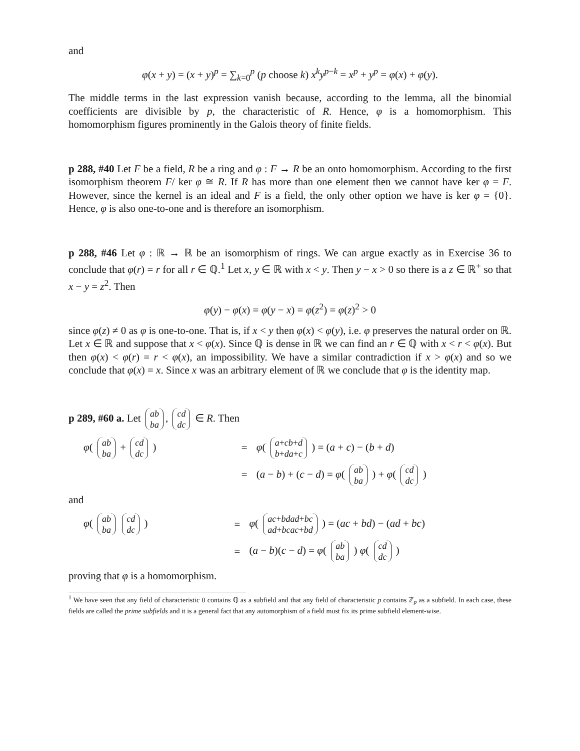and
φ(x + y) = (x + y)<sup>p</sup> = ∑<sub>k=0</sub><sup>p</sup> (p choose k) x<sup>k</sup>y<sup>p−k</sup> = x<sup>p</sup> + y<sup>p</sup> = φ(x) + φ(y).
The middle terms in the last expression vanish because, according to the lemma, all the binomial coefficients are divisible by p, the characteristic of R. Hence, φ is a homomorphism. This homomorphism figures prominently in the Galois theory of finite fields.
p 288, #40 Let F be a field, R be a ring and φ : F → R be an onto homomorphism. According to the first isomorphism theorem F/ ker φ ≅ R. If R has more than one element then we cannot have ker φ = F. However, since the kernel is an ideal and F is a field, the only other option we have is ker φ = {0}. Hence, φ is also one-to-one and is therefore an isomorphism.
p 288, #46 Let φ : ℝ → ℝ be an isomorphism of rings. We can argue exactly as in Exercise 36 to conclude that φ(r) = r for all r ∈ ℚ.<sup>1</sup> Let x, y ∈ ℝ with x < y. Then y − x > 0 so there is a z ∈ ℝ<sup>+</sup> so that x − y = z<sup>2</sup>. Then
φ(y) − φ(x) = φ(y − x) = φ(z<sup>2</sup>) = φ(z)<sup>2</sup> > 0
since φ(z) ≠ 0 as φ is one-to-one. That is, if x < y then φ(x) < φ(y), i.e. φ preserves the natural order on ℝ. Let x ∈ ℝ and suppose that x < φ(x). Since ℚ is dense in ℝ we can find an r ∈ ℚ with x < r < φ(x). But then φ(x) < φ(r) = r < φ(x), an impossibility. We have a similar contradiction if x > φ(x) and so we conclude that φ(x) = x. Since x was an arbitrary element of ℝ we conclude that φ is the identity map.
p 289, #60 a. Let a b b a, c d d c ∈ R. Then
φ( a b b a + c d d c )
=
φ( a+c b+d b+d a+c ) = (a + c) − (b + d)
=
(a − b) + (c − d) = φ( a b b a ) + φ( c d d c )
and
φ( a b b a c d d c )
=
φ( ac+bd ad+bc ad+bc ac+bd ) = (ac + bd) − (ad + bc)
=
(a − b)(c − d) = φ( a b b a ) φ( c d d c )
proving that φ is a homomorphism.
<sup>1</sup> We have seen that any field of characteristic 0 contains ℚ as a subfield and that any field of characteristic p contains ℤ<sub>p</sub> as a subfield. In each case, these fields are called the prime subfields and it is a general fact that any automorphism of a field must fix its prime subfield element-wise.